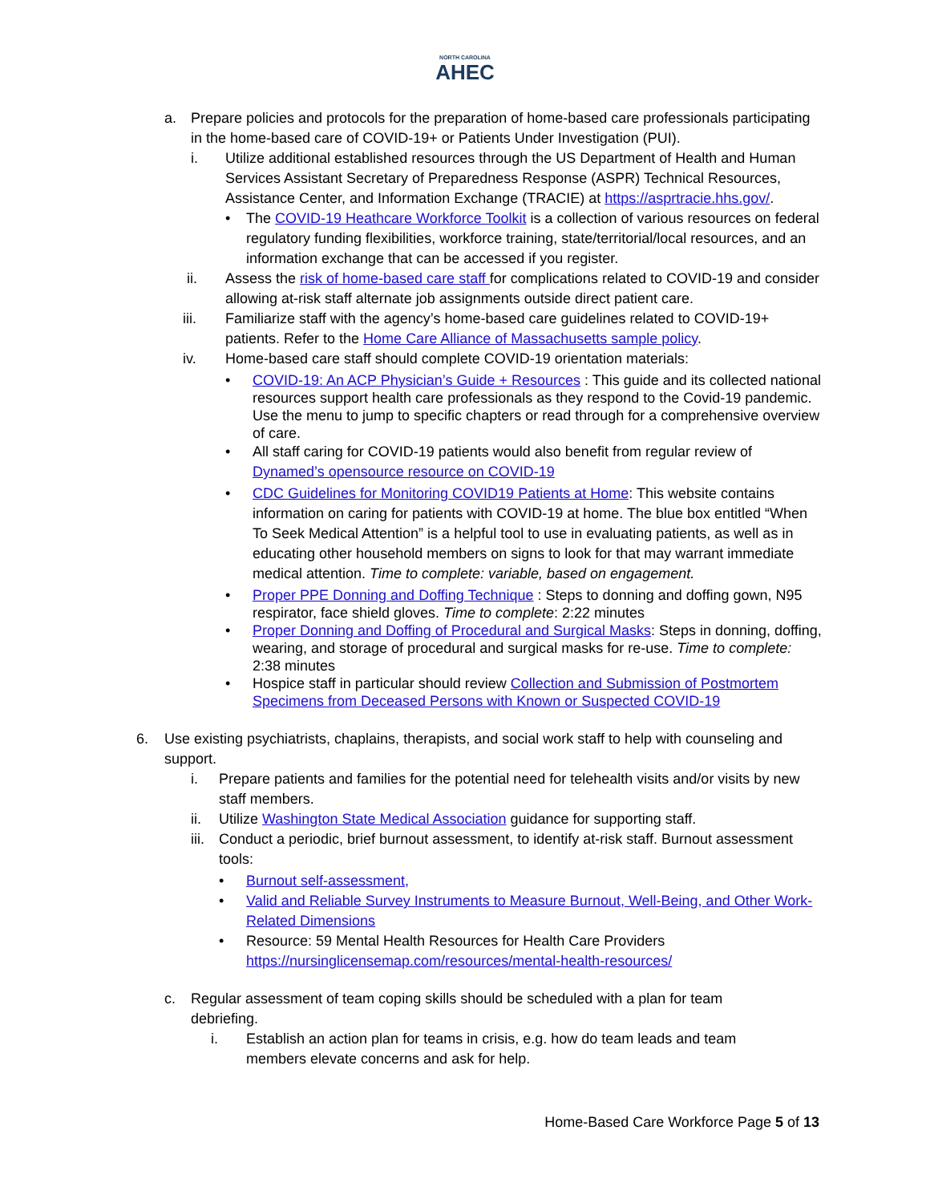NORTH CAROLINA
AHEC
a. Prepare policies and protocols for the preparation of home-based care professionals participating in the home-based care of COVID-19+ or Patients Under Investigation (PUI).
i. Utilize additional established resources through the US Department of Health and Human Services Assistant Secretary of Preparedness Response (ASPR) Technical Resources, Assistance Center, and Information Exchange (TRACIE) at https://asprtracie.hhs.gov/.
• The COVID-19 Heathcare Workforce Toolkit is a collection of various resources on federal regulatory funding flexibilities, workforce training, state/territorial/local resources, and an information exchange that can be accessed if you register.
ii. Assess the risk of home-based care staff for complications related to COVID-19 and consider allowing at-risk staff alternate job assignments outside direct patient care.
iii. Familiarize staff with the agency’s home-based care guidelines related to COVID-19+ patients. Refer to the Home Care Alliance of Massachusetts sample policy.
iv. Home-based care staff should complete COVID-19 orientation materials:
• COVID-19: An ACP Physician’s Guide + Resources : This guide and its collected national resources support health care professionals as they respond to the Covid-19 pandemic. Use the menu to jump to specific chapters or read through for a comprehensive overview of care.
• All staff caring for COVID-19 patients would also benefit from regular review of Dynamed’s opensource resource on COVID-19
• CDC Guidelines for Monitoring COVID19 Patients at Home: This website contains information on caring for patients with COVID-19 at home. The blue box entitled “When To Seek Medical Attention” is a helpful tool to use in evaluating patients, as well as in educating other household members on signs to look for that may warrant immediate medical attention. Time to complete: variable, based on engagement.
• Proper PPE Donning and Doffing Technique : Steps to donning and doffing gown, N95 respirator, face shield gloves. Time to complete: 2:22 minutes
• Proper Donning and Doffing of Procedural and Surgical Masks: Steps in donning, doffing, wearing, and storage of procedural and surgical masks for re-use. Time to complete: 2:38 minutes
• Hospice staff in particular should review Collection and Submission of Postmortem Specimens from Deceased Persons with Known or Suspected COVID-19
6. Use existing psychiatrists, chaplains, therapists, and social work staff to help with counseling and support.
i. Prepare patients and families for the potential need for telehealth visits and/or visits by new staff members.
ii. Utilize Washington State Medical Association guidance for supporting staff.
iii.
Conduct a periodic, brief burnout assessment, to identify at-risk staff. Burnout assessment tools:
• Burnout self-assessment,
• Valid and Reliable Survey Instruments to Measure Burnout, Well-Being, and Other Work-Related Dimensions
• Resource: 59 Mental Health Resources for Health Care Providers https://nursinglicensemap.com/resources/mental-health-resources/
c. Regular assessment of team coping skills should be scheduled with a plan for team debriefing.
i. Establish an action plan for teams in crisis, e.g. how do team leads and team members elevate concerns and ask for help.
Home-Based Care Workforce Page 5 of 13